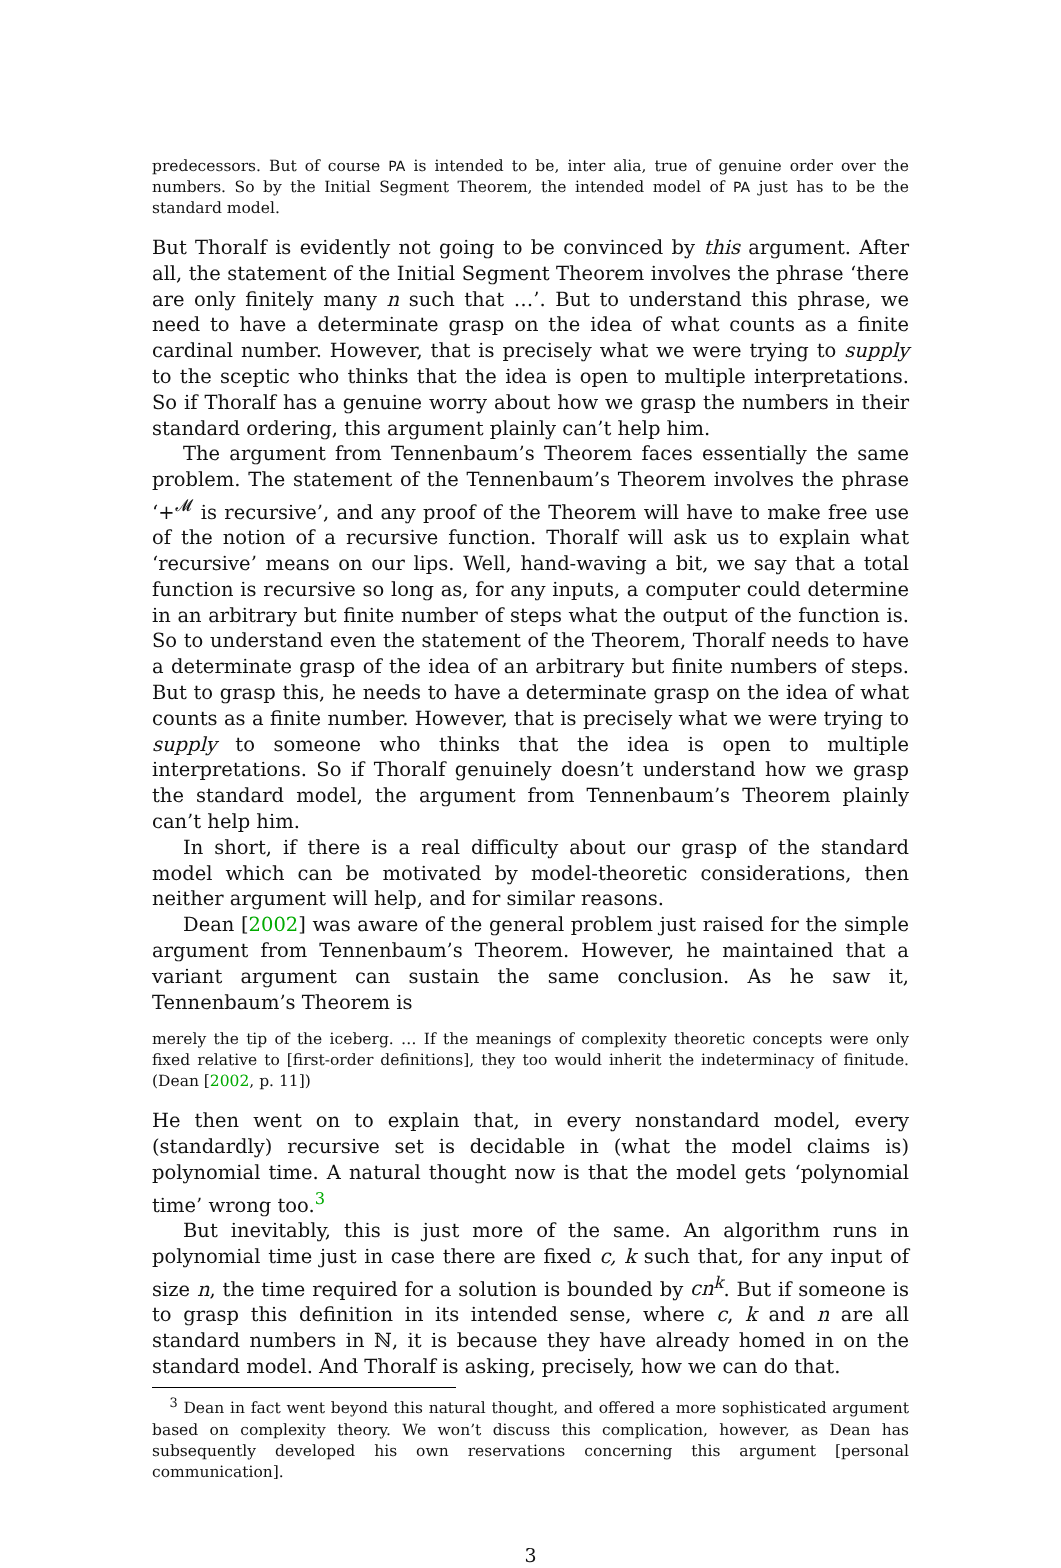predecessors. But of course PA is intended to be, inter alia, true of genuine order over the numbers. So by the Initial Segment Theorem, the intended model of PA just has to be the standard model.
But Thoralf is evidently not going to be convinced by this argument. After all, the statement of the Initial Segment Theorem involves the phrase ‘there are only finitely many n such that …’. But to understand this phrase, we need to have a determinate grasp on the idea of what counts as a finite cardinal number. However, that is precisely what we were trying to supply to the sceptic who thinks that the idea is open to multiple interpretations. So if Thoralf has a genuine worry about how we grasp the numbers in their standard ordering, this argument plainly can’t help him.
The argument from Tennenbaum’s Theorem faces essentially the same problem. The statement of the Tennenbaum’s Theorem involves the phrase ‘+<sup>𝓜</sup> is recursive’, and any proof of the Theorem will have to make free use of the notion of a recursive function. Thoralf will ask us to explain what ‘recursive’ means on our lips. Well, hand-waving a bit, we say that a total function is recursive so long as, for any inputs, a computer could determine in an arbitrary but finite number of steps what the output of the function is. So to understand even the statement of the Theorem, Thoralf needs to have a determinate grasp of the idea of an arbitrary but finite numbers of steps. But to grasp this, he needs to have a determinate grasp on the idea of what counts as a finite number. However, that is precisely what we were trying to supply to someone who thinks that the idea is open to multiple interpretations. So if Thoralf genuinely doesn’t understand how we grasp the standard model, the argument from Tennenbaum’s Theorem plainly can’t help him.
In short, if there is a real difficulty about our grasp of the standard model which can be motivated by model-theoretic considerations, then neither argument will help, and for similar reasons.
Dean [2002] was aware of the general problem just raised for the simple argument from Tennenbaum’s Theorem. However, he maintained that a variant argument can sustain the same conclusion. As he saw it, Tennenbaum’s Theorem is
merely the tip of the iceberg. … If the meanings of complexity theoretic concepts were only fixed relative to [first-order definitions], they too would inherit the indeterminacy of finitude. (Dean [2002, p. 11])
He then went on to explain that, in every nonstandard model, every (standardly) recursive set is decidable in (what the model claims is) polynomial time. A natural thought now is that the model gets ‘polynomial time’ wrong too.<sup>3</sup>
But inevitably, this is just more of the same. An algorithm runs in polynomial time just in case there are fixed c, k such that, for any input of size n, the time required for a solution is bounded by cn<sup>k</sup>. But if someone is to grasp this definition in its intended sense, where c, k and n are all standard numbers in ℕ, it is because they have already homed in on the standard model. And Thoralf is asking, precisely, how we can do that.
<sup>3</sup> Dean in fact went beyond this natural thought, and offered a more sophisticated argument based on complexity theory. We won’t discuss this complication, however, as Dean has subsequently developed his own reservations concerning this argument [personal communication].
3